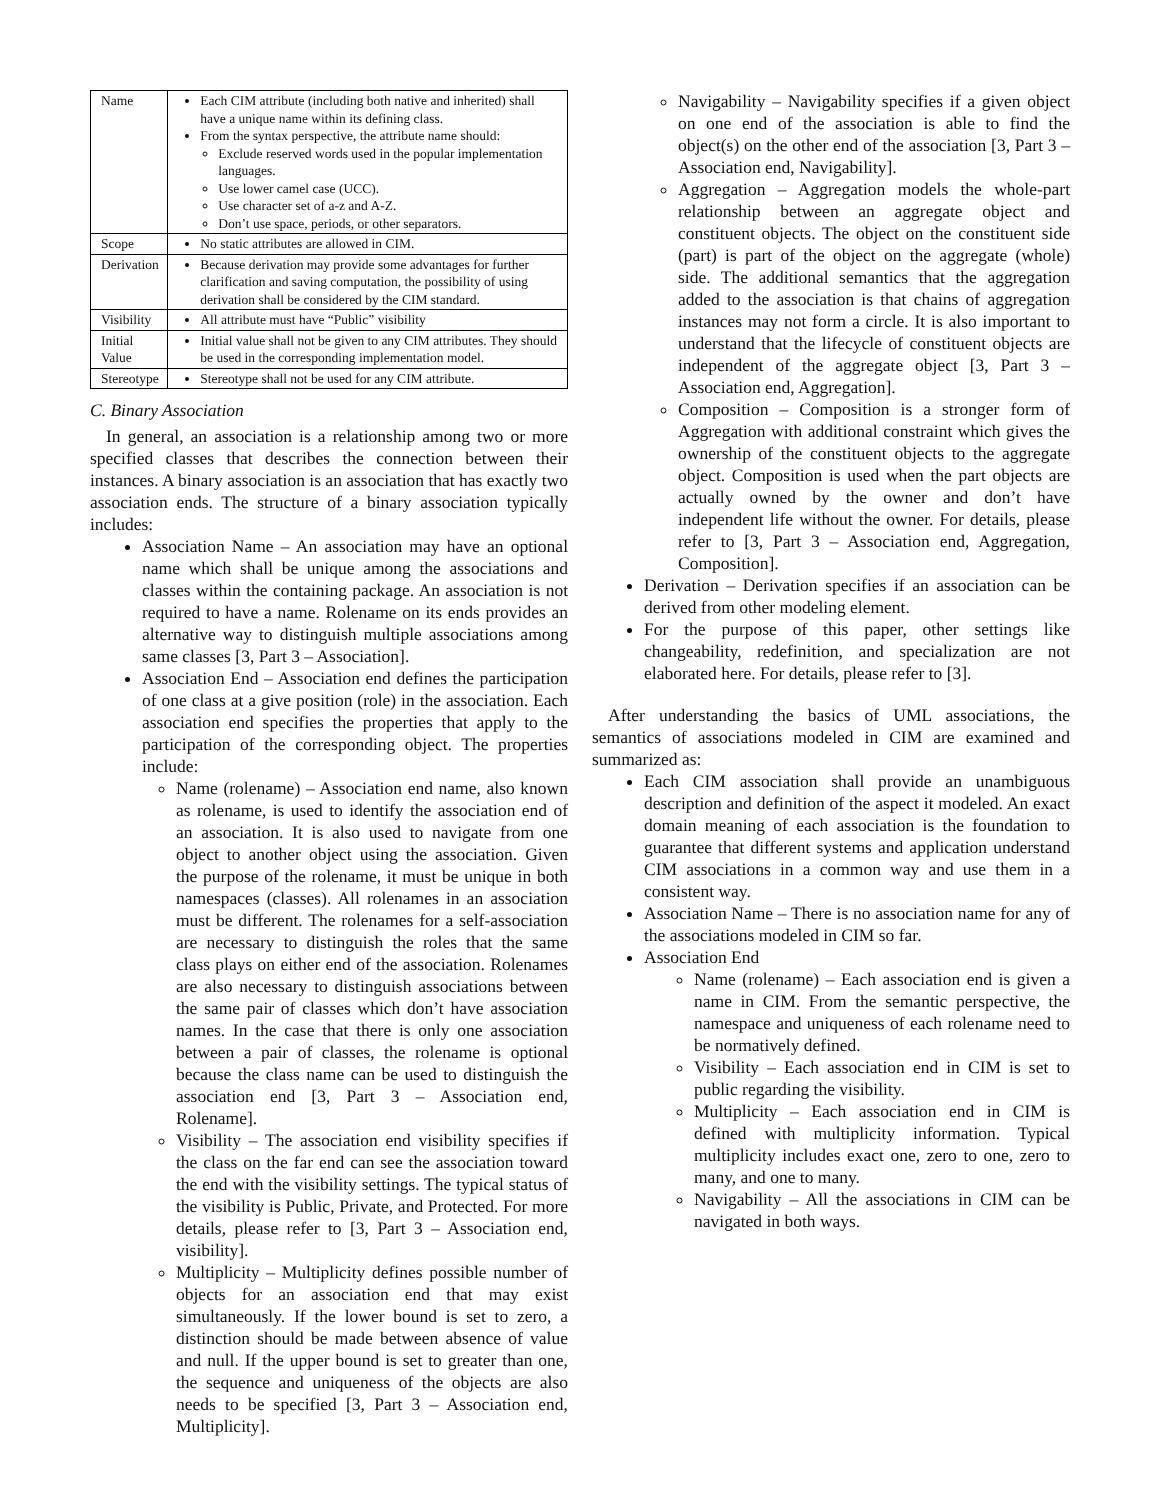| Name | Each CIM attribute (including both native and inherited) shall have a unique name within its defining class. From the syntax perspective, the attribute name should: Exclude reserved words used in the popular implementation languages. Use lower camel case (UCC). Use character set of a-z and A-Z. Don’t use space, periods, or other separators. |
| Scope | No static attributes are allowed in CIM. |
| Derivation | Because derivation may provide some advantages for further clarification and saving computation, the possibility of using derivation shall be considered by the CIM standard. |
| Visibility | All attribute must have “Public” visibility |
| Initial Value | Initial value shall not be given to any CIM attributes. They should be used in the corresponding implementation model. |
| Stereotype | Stereotype shall not be used for any CIM attribute. |
C. Binary Association
In general, an association is a relationship among two or more specified classes that describes the connection between their instances. A binary association is an association that has exactly two association ends. The structure of a binary association typically includes:
Association Name – An association may have an optional name which shall be unique among the associations and classes within the containing package. An association is not required to have a name. Rolename on its ends provides an alternative way to distinguish multiple associations among same classes [3, Part 3 – Association].
Association End – Association end defines the participation of one class at a give position (role) in the association. Each association end specifies the properties that apply to the participation of the corresponding object. The properties include:
Name (rolename) – Association end name, also known as rolename, is used to identify the association end of an association. It is also used to navigate from one object to another object using the association. Given the purpose of the rolename, it must be unique in both namespaces (classes). All rolenames in an association must be different. The rolenames for a self-association are necessary to distinguish the roles that the same class plays on either end of the association. Rolenames are also necessary to distinguish associations between the same pair of classes which don’t have association names. In the case that there is only one association between a pair of classes, the rolename is optional because the class name can be used to distinguish the association end [3, Part 3 – Association end, Rolename].
Visibility – The association end visibility specifies if the class on the far end can see the association toward the end with the visibility settings. The typical status of the visibility is Public, Private, and Protected. For more details, please refer to [3, Part 3 – Association end, visibility].
Multiplicity – Multiplicity defines possible number of objects for an association end that may exist simultaneously. If the lower bound is set to zero, a distinction should be made between absence of value and null. If the upper bound is set to greater than one, the sequence and uniqueness of the objects are also needs to be specified [3, Part 3 – Association end, Multiplicity].
Navigability – Navigability specifies if a given object on one end of the association is able to find the object(s) on the other end of the association [3, Part 3 – Association end, Navigability].
Aggregation – Aggregation models the whole-part relationship between an aggregate object and constituent objects. The object on the constituent side (part) is part of the object on the aggregate (whole) side. The additional semantics that the aggregation added to the association is that chains of aggregation instances may not form a circle. It is also important to understand that the lifecycle of constituent objects are independent of the aggregate object [3, Part 3 – Association end, Aggregation].
Composition – Composition is a stronger form of Aggregation with additional constraint which gives the ownership of the constituent objects to the aggregate object. Composition is used when the part objects are actually owned by the owner and don’t have independent life without the owner. For details, please refer to [3, Part 3 – Association end, Aggregation, Composition].
Derivation – Derivation specifies if an association can be derived from other modeling element.
For the purpose of this paper, other settings like changeability, redefinition, and specialization are not elaborated here. For details, please refer to [3].
After understanding the basics of UML associations, the semantics of associations modeled in CIM are examined and summarized as:
Each CIM association shall provide an unambiguous description and definition of the aspect it modeled. An exact domain meaning of each association is the foundation to guarantee that different systems and application understand CIM associations in a common way and use them in a consistent way.
Association Name – There is no association name for any of the associations modeled in CIM so far.
Association End
Name (rolename) – Each association end is given a name in CIM. From the semantic perspective, the namespace and uniqueness of each rolename need to be normatively defined.
Visibility – Each association end in CIM is set to public regarding the visibility.
Multiplicity – Each association end in CIM is defined with multiplicity information. Typical multiplicity includes exact one, zero to one, zero to many, and one to many.
Navigability – All the associations in CIM can be navigated in both ways.